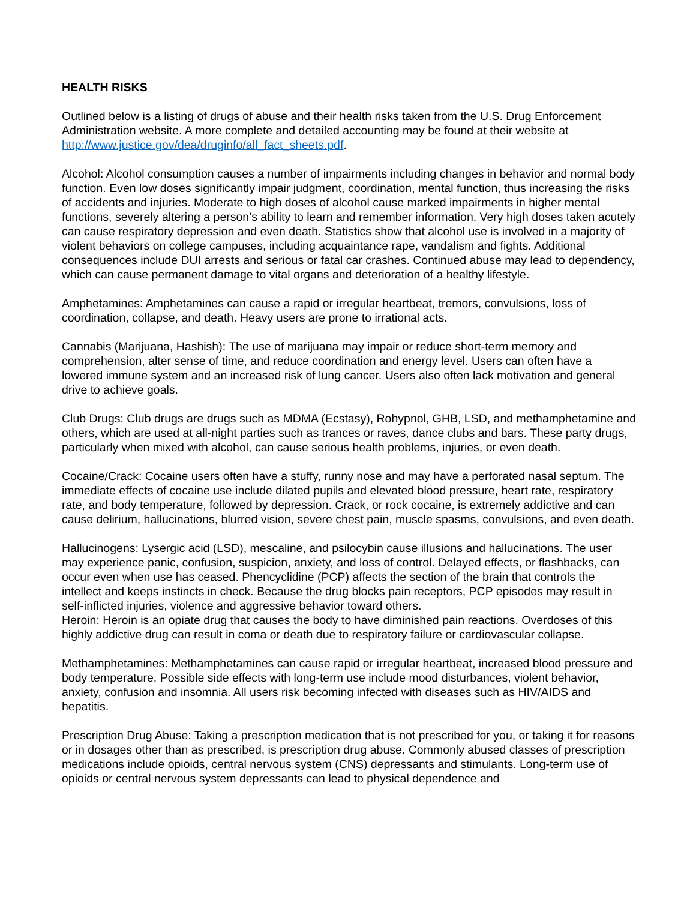HEALTH RISKS
Outlined below is a listing of drugs of abuse and their health risks taken from the U.S. Drug Enforcement Administration website. A more complete and detailed accounting may be found at their website at http://www.justice.gov/dea/druginfo/all_fact_sheets.pdf.
Alcohol: Alcohol consumption causes a number of impairments including changes in behavior and normal body function. Even low doses significantly impair judgment, coordination, mental function, thus increasing the risks of accidents and injuries. Moderate to high doses of alcohol cause marked impairments in higher mental functions, severely altering a person’s ability to learn and remember information. Very high doses taken acutely can cause respiratory depression and even death. Statistics show that alcohol use is involved in a majority of violent behaviors on college campuses, including acquaintance rape, vandalism and fights. Additional consequences include DUI arrests and serious or fatal car crashes. Continued abuse may lead to dependency, which can cause permanent damage to vital organs and deterioration of a healthy lifestyle.
Amphetamines: Amphetamines can cause a rapid or irregular heartbeat, tremors, convulsions, loss of coordination, collapse, and death. Heavy users are prone to irrational acts.
Cannabis (Marijuana, Hashish): The use of marijuana may impair or reduce short-term memory and comprehension, alter sense of time, and reduce coordination and energy level. Users can often have a lowered immune system and an increased risk of lung cancer. Users also often lack motivation and general drive to achieve goals.
Club Drugs: Club drugs are drugs such as MDMA (Ecstasy), Rohypnol, GHB, LSD, and methamphetamine and others, which are used at all-night parties such as trances or raves, dance clubs and bars. These party drugs, particularly when mixed with alcohol, can cause serious health problems, injuries, or even death.
Cocaine/Crack: Cocaine users often have a stuffy, runny nose and may have a perforated nasal septum. The immediate effects of cocaine use include dilated pupils and elevated blood pressure, heart rate, respiratory rate, and body temperature, followed by depression. Crack, or rock cocaine, is extremely addictive and can cause delirium, hallucinations, blurred vision, severe chest pain, muscle spasms, convulsions, and even death.
Hallucinogens: Lysergic acid (LSD), mescaline, and psilocybin cause illusions and hallucinations. The user may experience panic, confusion, suspicion, anxiety, and loss of control. Delayed effects, or flashbacks, can occur even when use has ceased. Phencyclidine (PCP) affects the section of the brain that controls the intellect and keeps instincts in check. Because the drug blocks pain receptors, PCP episodes may result in self-inflicted injuries, violence and aggressive behavior toward others.
Heroin: Heroin is an opiate drug that causes the body to have diminished pain reactions. Overdoses of this highly addictive drug can result in coma or death due to respiratory failure or cardiovascular collapse.
Methamphetamines: Methamphetamines can cause rapid or irregular heartbeat, increased blood pressure and body temperature. Possible side effects with long-term use include mood disturbances, violent behavior, anxiety, confusion and insomnia. All users risk becoming infected with diseases such as HIV/AIDS and hepatitis.
Prescription Drug Abuse: Taking a prescription medication that is not prescribed for you, or taking it for reasons or in dosages other than as prescribed, is prescription drug abuse. Commonly abused classes of prescription medications include opioids, central nervous system (CNS) depressants and stimulants. Long-term use of opioids or central nervous system depressants can lead to physical dependence and